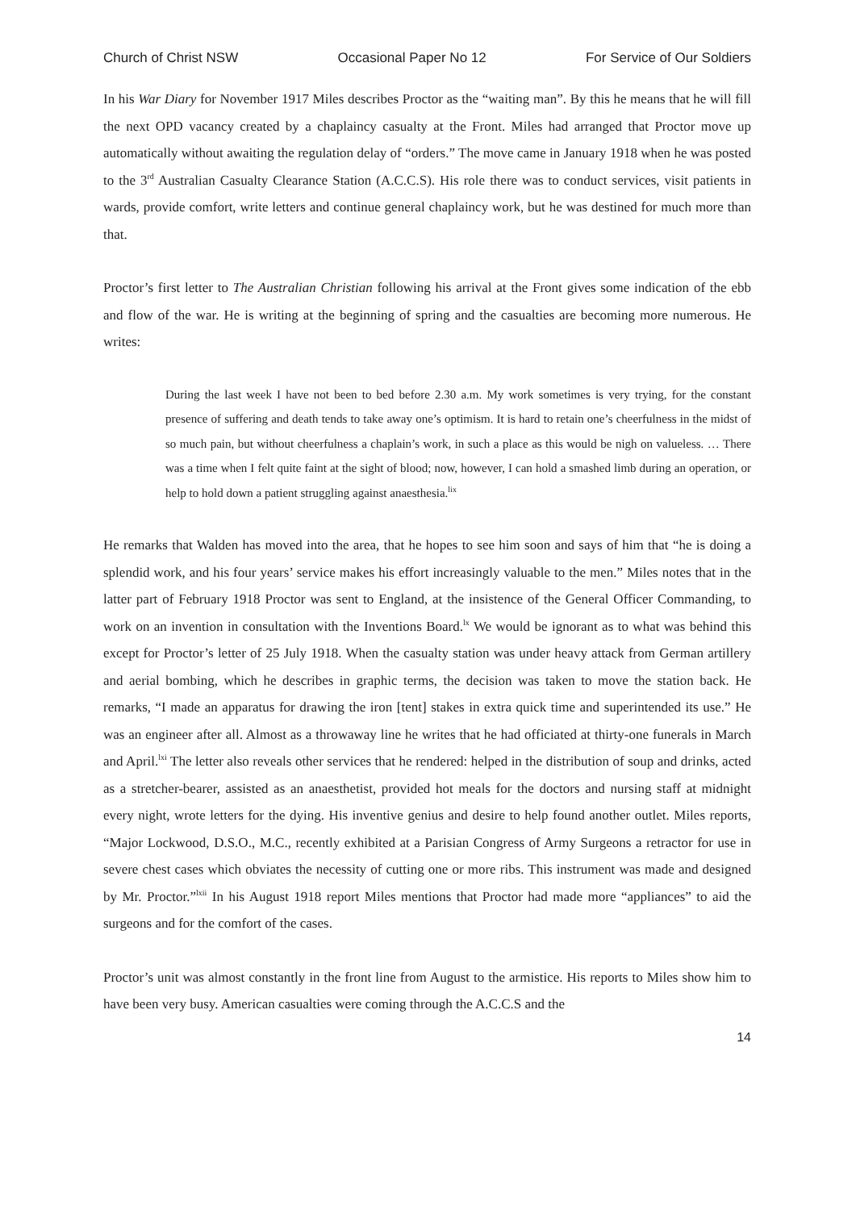Church of Christ NSW Occasional Paper No 12 For Service of Our Soldiers
In his War Diary for November 1917 Miles describes Proctor as the “waiting man”. By this he means that he will fill the next OPD vacancy created by a chaplaincy casualty at the Front. Miles had arranged that Proctor move up automatically without awaiting the regulation delay of “orders.” The move came in January 1918 when he was posted to the 3<sup>rd</sup> Australian Casualty Clearance Station (A.C.C.S). His role there was to conduct services, visit patients in wards, provide comfort, write letters and continue general chaplaincy work, but he was destined for much more than that.
Proctor’s first letter to The Australian Christian following his arrival at the Front gives some indication of the ebb and flow of the war. He is writing at the beginning of spring and the casualties are becoming more numerous. He writes:
During the last week I have not been to bed before 2.30 a.m. My work sometimes is very trying, for the constant presence of suffering and death tends to take away one’s optimism. It is hard to retain one’s cheerfulness in the midst of so much pain, but without cheerfulness a chaplain’s work, in such a place as this would be nigh on valueless. … There was a time when I felt quite faint at the sight of blood; now, however, I can hold a smashed limb during an operation, or help to hold down a patient struggling against anaesthesia.<sup>lix</sup>
He remarks that Walden has moved into the area, that he hopes to see him soon and says of him that “he is doing a splendid work, and his four years’ service makes his effort increasingly valuable to the men.” Miles notes that in the latter part of February 1918 Proctor was sent to England, at the insistence of the General Officer Commanding, to work on an invention in consultation with the Inventions Board.<sup>lx</sup> We would be ignorant as to what was behind this except for Proctor’s letter of 25 July 1918. When the casualty station was under heavy attack from German artillery and aerial bombing, which he describes in graphic terms, the decision was taken to move the station back. He remarks, “I made an apparatus for drawing the iron [tent] stakes in extra quick time and superintended its use.” He was an engineer after all. Almost as a throwaway line he writes that he had officiated at thirty-one funerals in March and April.<sup>lxi</sup> The letter also reveals other services that he rendered: helped in the distribution of soup and drinks, acted as a stretcher-bearer, assisted as an anaesthetist, provided hot meals for the doctors and nursing staff at midnight every night, wrote letters for the dying. His inventive genius and desire to help found another outlet. Miles reports, “Major Lockwood, D.S.O., M.C., recently exhibited at a Parisian Congress of Army Surgeons a retractor for use in severe chest cases which obviates the necessity of cutting one or more ribs. This instrument was made and designed by Mr. Proctor.”<sup>lxii</sup> In his August 1918 report Miles mentions that Proctor had made more “appliances” to aid the surgeons and for the comfort of the cases.
Proctor’s unit was almost constantly in the front line from August to the armistice. His reports to Miles show him to have been very busy. American casualties were coming through the A.C.C.S and the
14